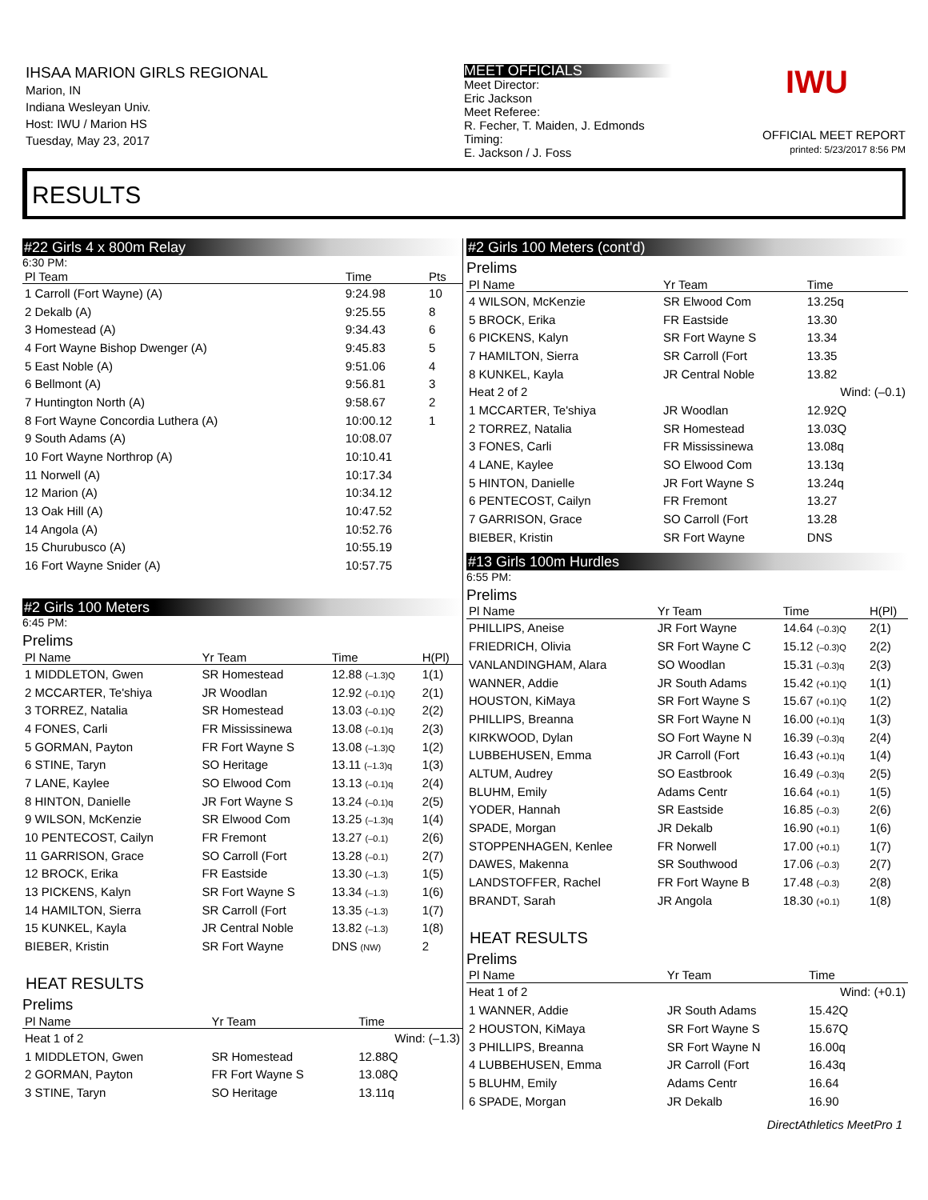IHSAA MARION GIRLS REGIONAL
Marion, IN
Indiana Wesleyan Univ.
Host: IWU / Marion HS
Tuesday, May 23, 2017
MEET OFFICIALS
Meet Director:
Eric Jackson
Meet Referee:
R. Fecher, T. Maiden, J. Edmonds
Timing:
E. Jackson / J. Foss
IWU
OFFICIAL MEET REPORT
printed: 5/23/2017 8:56 PM
RESULTS
#22 Girls 4 x 800m Relay
6:30 PM:
| Pl Team | Time | Pts |
| --- | --- | --- |
| 1 Carroll (Fort Wayne) (A) | 9:24.98 | 10 |
| 2 Dekalb (A) | 9:25.55 | 8 |
| 3 Homestead (A) | 9:34.43 | 6 |
| 4 Fort Wayne Bishop Dwenger (A) | 9:45.83 | 5 |
| 5 East Noble (A) | 9:51.06 | 4 |
| 6 Bellmont (A) | 9:56.81 | 3 |
| 7 Huntington North (A) | 9:58.67 | 2 |
| 8 Fort Wayne Concordia Luthera (A) | 10:00.12 | 1 |
| 9 South Adams (A) | 10:08.07 | |
| 10 Fort Wayne Northrop (A) | 10:10.41 | |
| 11 Norwell (A) | 10:17.34 | |
| 12 Marion (A) | 10:34.12 | |
| 13 Oak Hill (A) | 10:47.52 | |
| 14 Angola (A) | 10:52.76 | |
| 15 Churubusco (A) | 10:55.19 | |
| 16 Fort Wayne Snider (A) | 10:57.75 | |
#2 Girls 100 Meters
6:45 PM:
Prelims
| Pl Name | Yr Team | Time | H(Pl) |
| --- | --- | --- | --- |
| 1 MIDDLETON, Gwen | SR Homestead | 12.88 (–1.3)Q | 1(1) |
| 2 MCCARTER, Te'shiya | JR Woodlan | 12.92 (–0.1)Q | 2(1) |
| 3 TORREZ, Natalia | SR Homestead | 13.03 (–0.1)Q | 2(2) |
| 4 FONES, Carli | FR Mississinewa | 13.08 (–0.1)q | 2(3) |
| 5 GORMAN, Payton | FR Fort Wayne S | 13.08 (–1.3)Q | 1(2) |
| 6 STINE, Taryn | SO Heritage | 13.11 (–1.3)q | 1(3) |
| 7 LANE, Kaylee | SO Elwood Com | 13.13 (–0.1)q | 2(4) |
| 8 HINTON, Danielle | JR Fort Wayne S | 13.24 (–0.1)q | 2(5) |
| 9 WILSON, McKenzie | SR Elwood Com | 13.25 (–1.3)q | 1(4) |
| 10 PENTECOST, Cailyn | FR Fremont | 13.27 (–0.1) | 2(6) |
| 11 GARRISON, Grace | SO Carroll (Fort | 13.28 (–0.1) | 2(7) |
| 12 BROCK, Erika | FR Eastside | 13.30 (–1.3) | 1(5) |
| 13 PICKENS, Kalyn | SR Fort Wayne S | 13.34 (–1.3) | 1(6) |
| 14 HAMILTON, Sierra | SR Carroll (Fort | 13.35 (–1.3) | 1(7) |
| 15 KUNKEL, Kayla | JR Central Noble | 13.82 (–1.3) | 1(8) |
| BIEBER, Kristin | SR Fort Wayne | DNS (NW) | 2 |
HEAT RESULTS
Prelims
| Pl Name | Yr Team | Time |
| --- | --- | --- |
| Heat 1 of 2 | | Wind: (–1.3) |
| 1 MIDDLETON, Gwen | SR Homestead | 12.88Q |
| 2 GORMAN, Payton | FR Fort Wayne S | 13.08Q |
| 3 STINE, Taryn | SO Heritage | 13.11q |
#2 Girls 100 Meters (cont'd)
Prelims
| Pl Name | Yr Team | Time |
| --- | --- | --- |
| 4 WILSON, McKenzie | SR Elwood Com | 13.25q |
| 5 BROCK, Erika | FR Eastside | 13.30 |
| 6 PICKENS, Kalyn | SR Fort Wayne S | 13.34 |
| 7 HAMILTON, Sierra | SR Carroll (Fort | 13.35 |
| 8 KUNKEL, Kayla | JR Central Noble | 13.82 |
| Heat 2 of 2 | | Wind: (–0.1) |
| 1 MCCARTER, Te'shiya | JR Woodlan | 12.92Q |
| 2 TORREZ, Natalia | SR Homestead | 13.03Q |
| 3 FONES, Carli | FR Mississinewa | 13.08q |
| 4 LANE, Kaylee | SO Elwood Com | 13.13q |
| 5 HINTON, Danielle | JR Fort Wayne S | 13.24q |
| 6 PENTECOST, Cailyn | FR Fremont | 13.27 |
| 7 GARRISON, Grace | SO Carroll (Fort | 13.28 |
| BIEBER, Kristin | SR Fort Wayne | DNS |
#13 Girls 100m Hurdles
6:55 PM:
Prelims
| Pl Name | Yr Team | Time | H(Pl) |
| --- | --- | --- | --- |
| PHILLIPS, Aneise | JR Fort Wayne | 14.64 (–0.3)Q | 2(1) |
| FRIEDRICH, Olivia | SR Fort Wayne C | 15.12 (–0.3)Q | 2(2) |
| VANLANDINGHAM, Alara | SO Woodlan | 15.31 (–0.3)q | 2(3) |
| WANNER, Addie | JR South Adams | 15.42 (+0.1)Q | 1(1) |
| HOUSTON, KiMaya | SR Fort Wayne S | 15.67 (+0.1)Q | 1(2) |
| PHILLIPS, Breanna | SR Fort Wayne N | 16.00 (+0.1)q | 1(3) |
| KIRKWOOD, Dylan | SO Fort Wayne N | 16.39 (–0.3)q | 2(4) |
| LUBBEHUSEN, Emma | JR Carroll (Fort | 16.43 (+0.1)q | 1(4) |
| ALTUM, Audrey | SO Eastbrook | 16.49 (–0.3)q | 2(5) |
| BLUHM, Emily | Adams Centr | 16.64 (+0.1) | 1(5) |
| YODER, Hannah | SR Eastside | 16.85 (–0.3) | 2(6) |
| SPADE, Morgan | JR Dekalb | 16.90 (+0.1) | 1(6) |
| STOPPENHAGEN, Kenlee | FR Norwell | 17.00 (+0.1) | 1(7) |
| DAWES, Makenna | SR Southwood | 17.06 (–0.3) | 2(7) |
| LANDSTOFFER, Rachel | FR Fort Wayne B | 17.48 (–0.3) | 2(8) |
| BRANDT, Sarah | JR Angola | 18.30 (+0.1) | 1(8) |
HEAT RESULTS
Prelims
| Pl Name | Yr Team | Time |
| --- | --- | --- |
| Heat 1 of 2 | | Wind: (+0.1) |
| 1 WANNER, Addie | JR South Adams | 15.42Q |
| 2 HOUSTON, KiMaya | SR Fort Wayne S | 15.67Q |
| 3 PHILLIPS, Breanna | SR Fort Wayne N | 16.00q |
| 4 LUBBEHUSEN, Emma | JR Carroll (Fort | 16.43q |
| 5 BLUHM, Emily | Adams Centr | 16.64 |
| 6 SPADE, Morgan | JR Dekalb | 16.90 |
DirectAthletics MeetPro 1